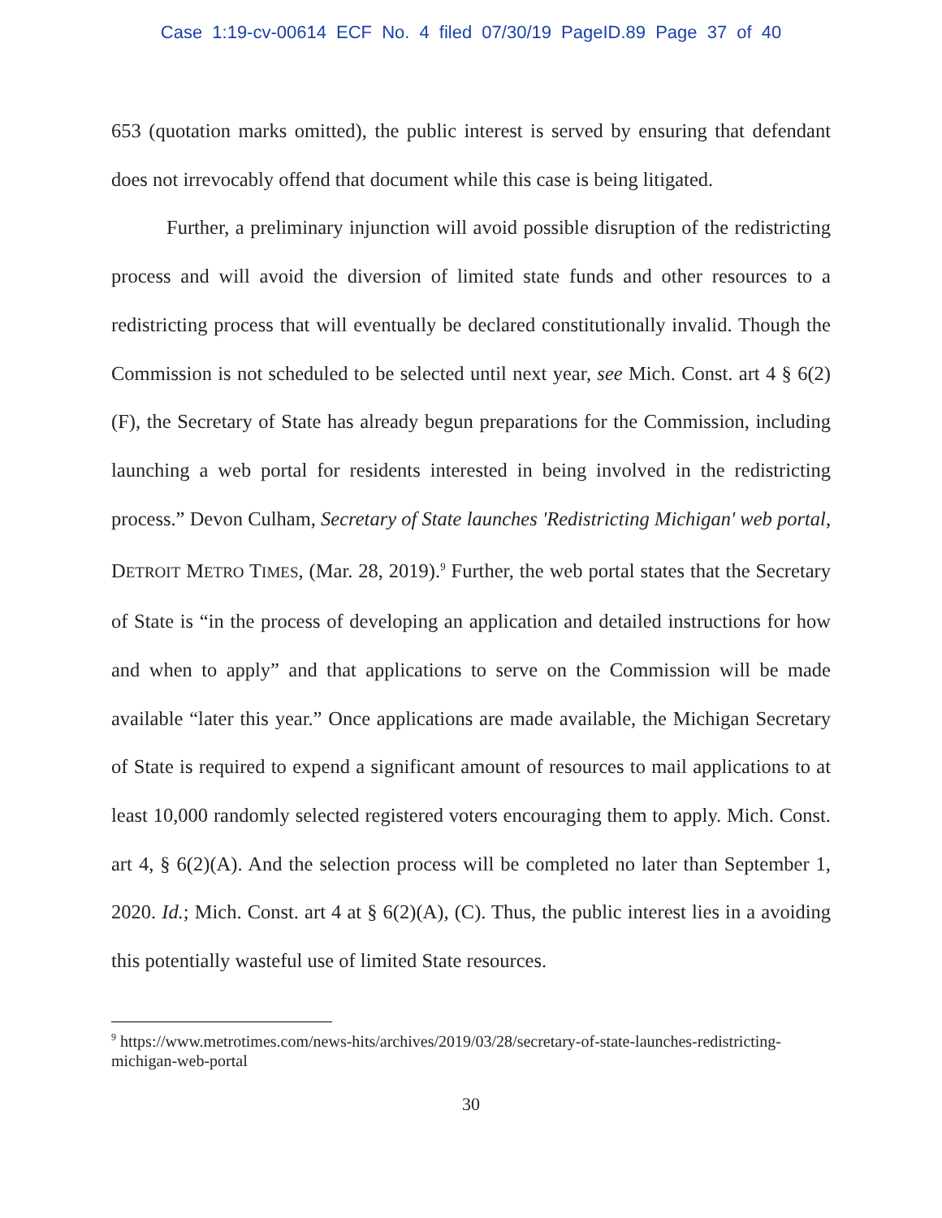Case 1:19-cv-00614 ECF No. 4 filed 07/30/19 PageID.89 Page 37 of 40
653 (quotation marks omitted), the public interest is served by ensuring that defendant does not irrevocably offend that document while this case is being litigated.
Further, a preliminary injunction will avoid possible disruption of the redistricting process and will avoid the diversion of limited state funds and other resources to a redistricting process that will eventually be declared constitutionally invalid. Though the Commission is not scheduled to be selected until next year, see Mich. Const. art 4 § 6(2)(F), the Secretary of State has already begun preparations for the Commission, including launching a web portal for residents interested in being involved in the redistricting process.” Devon Culham, Secretary of State launches 'Redistricting Michigan' web portal, DETROIT METRO TIMES, (Mar. 28, 2019).<sup>9</sup> Further, the web portal states that the Secretary of State is “in the process of developing an application and detailed instructions for how and when to apply” and that applications to serve on the Commission will be made available “later this year.” Once applications are made available, the Michigan Secretary of State is required to expend a significant amount of resources to mail applications to at least 10,000 randomly selected registered voters encouraging them to apply. Mich. Const. art 4, § 6(2)(A). And the selection process will be completed no later than September 1, 2020. Id.; Mich. Const. art 4 at § 6(2)(A), (C). Thus, the public interest lies in a avoiding this potentially wasteful use of limited State resources.
<sup>9</sup> https://www.metrotimes.com/news-hits/archives/2019/03/28/secretary-of-state-launches-redistricting-michigan-web-portal
30